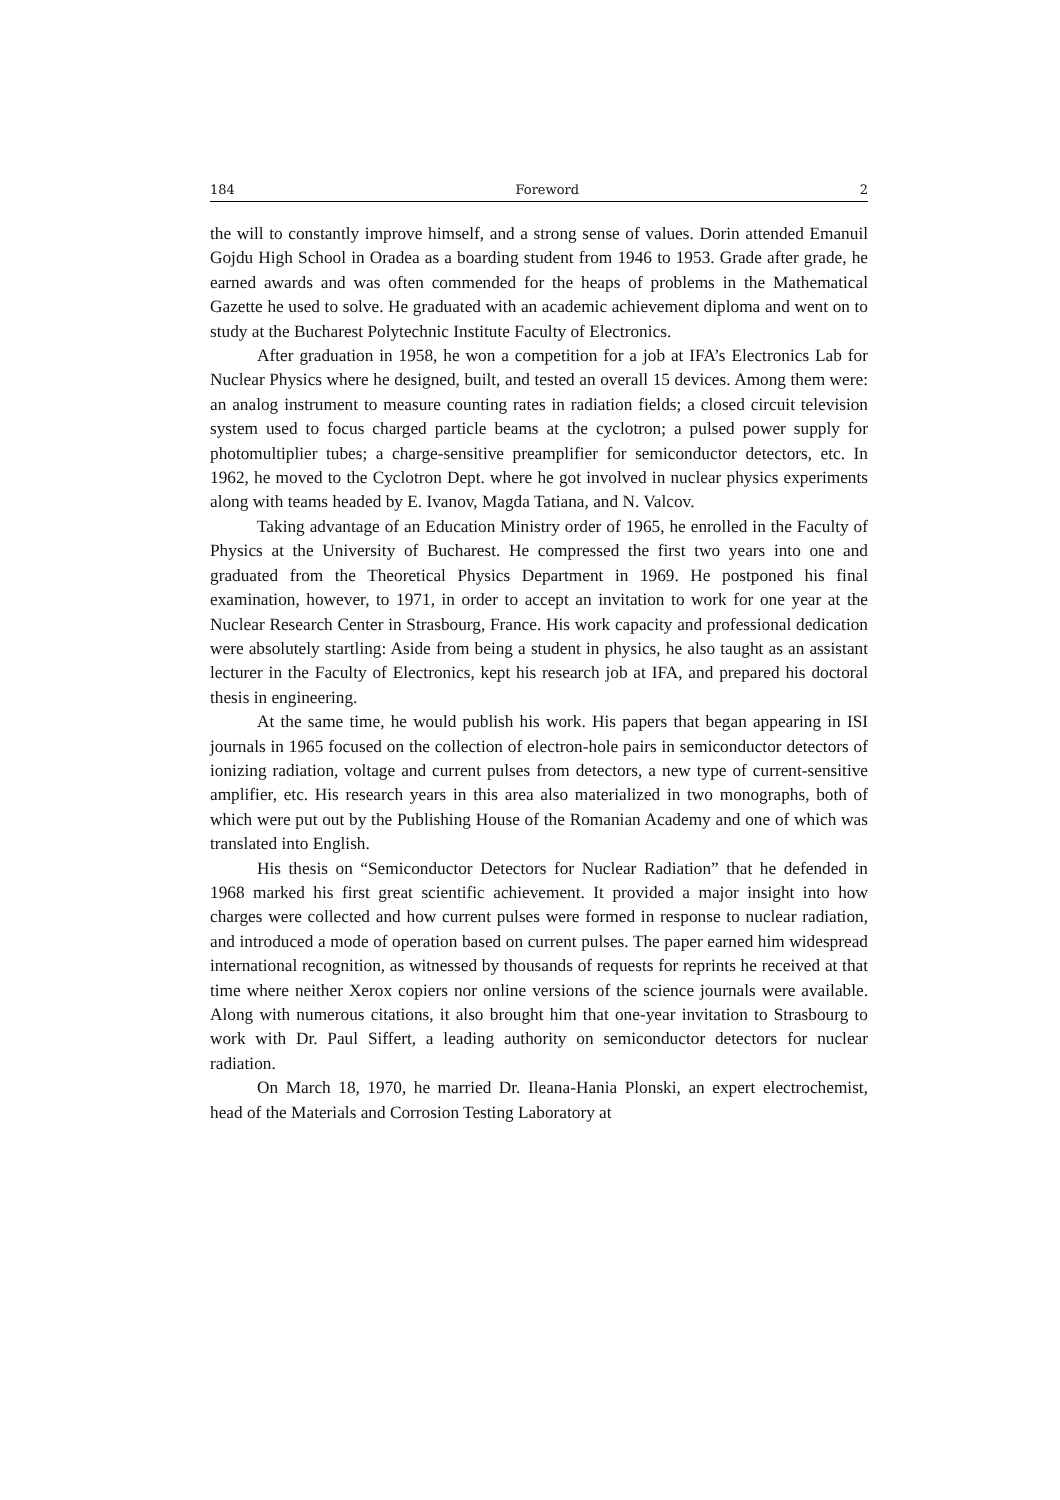184 Foreword 2
the will to constantly improve himself, and a strong sense of values. Dorin attended Emanuil Gojdu High School in Oradea as a boarding student from 1946 to 1953. Grade after grade, he earned awards and was often commended for the heaps of problems in the Mathematical Gazette he used to solve. He graduated with an academic achievement diploma and went on to study at the Bucharest Polytechnic Institute Faculty of Electronics.
After graduation in 1958, he won a competition for a job at IFA’s Electronics Lab for Nuclear Physics where he designed, built, and tested an overall 15 devices. Among them were: an analog instrument to measure counting rates in radiation fields; a closed circuit television system used to focus charged particle beams at the cyclotron; a pulsed power supply for photomultiplier tubes; a charge-sensitive preamplifier for semiconductor detectors, etc. In 1962, he moved to the Cyclotron Dept. where he got involved in nuclear physics experiments along with teams headed by E. Ivanov, Magda Tatiana, and N. Valcov.
Taking advantage of an Education Ministry order of 1965, he enrolled in the Faculty of Physics at the University of Bucharest. He compressed the first two years into one and graduated from the Theoretical Physics Department in 1969. He postponed his final examination, however, to 1971, in order to accept an invitation to work for one year at the Nuclear Research Center in Strasbourg, France. His work capacity and professional dedication were absolutely startling: Aside from being a student in physics, he also taught as an assistant lecturer in the Faculty of Electronics, kept his research job at IFA, and prepared his doctoral thesis in engineering.
At the same time, he would publish his work. His papers that began appearing in ISI journals in 1965 focused on the collection of electron-hole pairs in semiconductor detectors of ionizing radiation, voltage and current pulses from detectors, a new type of current-sensitive amplifier, etc. His research years in this area also materialized in two monographs, both of which were put out by the Publishing House of the Romanian Academy and one of which was translated into English.
His thesis on “Semiconductor Detectors for Nuclear Radiation” that he defended in 1968 marked his first great scientific achievement. It provided a major insight into how charges were collected and how current pulses were formed in response to nuclear radiation, and introduced a mode of operation based on current pulses. The paper earned him widespread international recognition, as witnessed by thousands of requests for reprints he received at that time where neither Xerox copiers nor online versions of the science journals were available. Along with numerous citations, it also brought him that one-year invitation to Strasbourg to work with Dr. Paul Siffert, a leading authority on semiconductor detectors for nuclear radiation.
On March 18, 1970, he married Dr. Ileana-Hania Plonski, an expert electrochemist, head of the Materials and Corrosion Testing Laboratory at